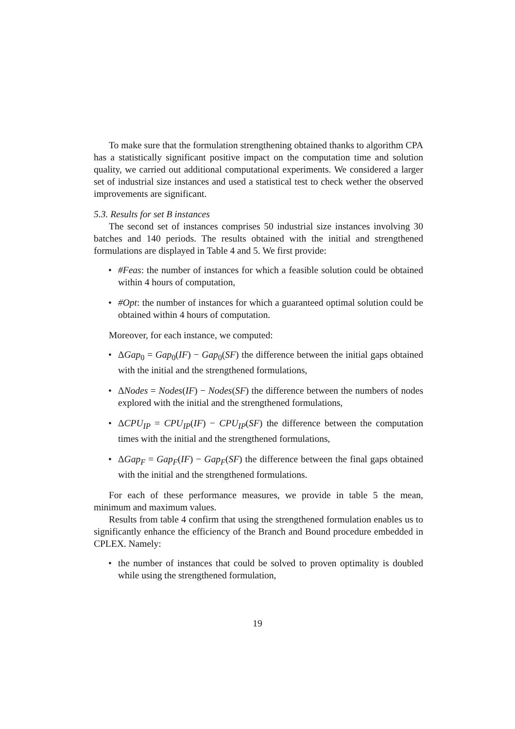To make sure that the formulation strengthening obtained thanks to algorithm CPA has a statistically significant positive impact on the computation time and solution quality, we carried out additional computational experiments. We considered a larger set of industrial size instances and used a statistical test to check wether the observed improvements are significant.
5.3. Results for set B instances
The second set of instances comprises 50 industrial size instances involving 30 batches and 140 periods. The results obtained with the initial and strengthened formulations are displayed in Table 4 and 5. We first provide:
• #Feas: the number of instances for which a feasible solution could be obtained within 4 hours of computation,
• #Opt: the number of instances for which a guaranteed optimal solution could be obtained within 4 hours of computation.
Moreover, for each instance, we computed:
• ΔGap<sub>0</sub> = Gap<sub>0</sub>(IF) − Gap<sub>0</sub>(SF) the difference between the initial gaps obtained with the initial and the strengthened formulations,
• ΔNodes = Nodes(IF) − Nodes(SF) the difference between the numbers of nodes explored with the initial and the strengthened formulations,
• ΔCPU<sub>IP</sub> = CPU<sub>IP</sub>(IF) − CPU<sub>IP</sub>(SF) the difference between the computation times with the initial and the strengthened formulations,
• ΔGap<sub>F</sub> = Gap<sub>F</sub>(IF) − Gap<sub>F</sub>(SF) the difference between the final gaps obtained with the initial and the strengthened formulations.
For each of these performance measures, we provide in table 5 the mean, minimum and maximum values.
Results from table 4 confirm that using the strengthened formulation enables us to significantly enhance the efficiency of the Branch and Bound procedure embedded in CPLEX. Namely:
• the number of instances that could be solved to proven optimality is doubled while using the strengthened formulation,
19